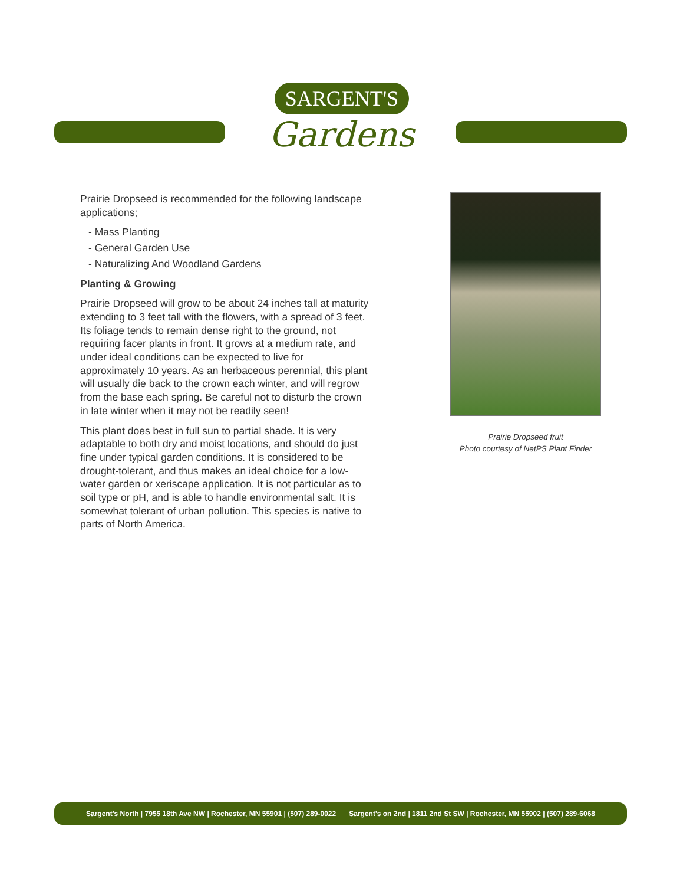SARGENT'S
Gardens
Prairie Dropseed is recommended for the following landscape applications;
- Mass Planting
- General Garden Use
- Naturalizing And Woodland Gardens
Planting & Growing
Prairie Dropseed will grow to be about 24 inches tall at maturity extending to 3 feet tall with the flowers, with a spread of 3 feet. Its foliage tends to remain dense right to the ground, not requiring facer plants in front. It grows at a medium rate, and under ideal conditions can be expected to live for approximately 10 years. As an herbaceous perennial, this plant will usually die back to the crown each winter, and will regrow from the base each spring. Be careful not to disturb the crown in late winter when it may not be readily seen!
This plant does best in full sun to partial shade. It is very adaptable to both dry and moist locations, and should do just fine under typical garden conditions. It is considered to be drought-tolerant, and thus makes an ideal choice for a low-water garden or xeriscape application. It is not particular as to soil type or pH, and is able to handle environmental salt. It is somewhat tolerant of urban pollution. This species is native to parts of North America.
Prairie Dropseed fruit
Photo courtesy of NetPS Plant Finder
Sargent's North | 7955 18th Ave NW | Rochester, MN 55901 | (507) 289-0022 Sargent's on 2nd | 1811 2nd St SW | Rochester, MN 55902 | (507) 289-6068